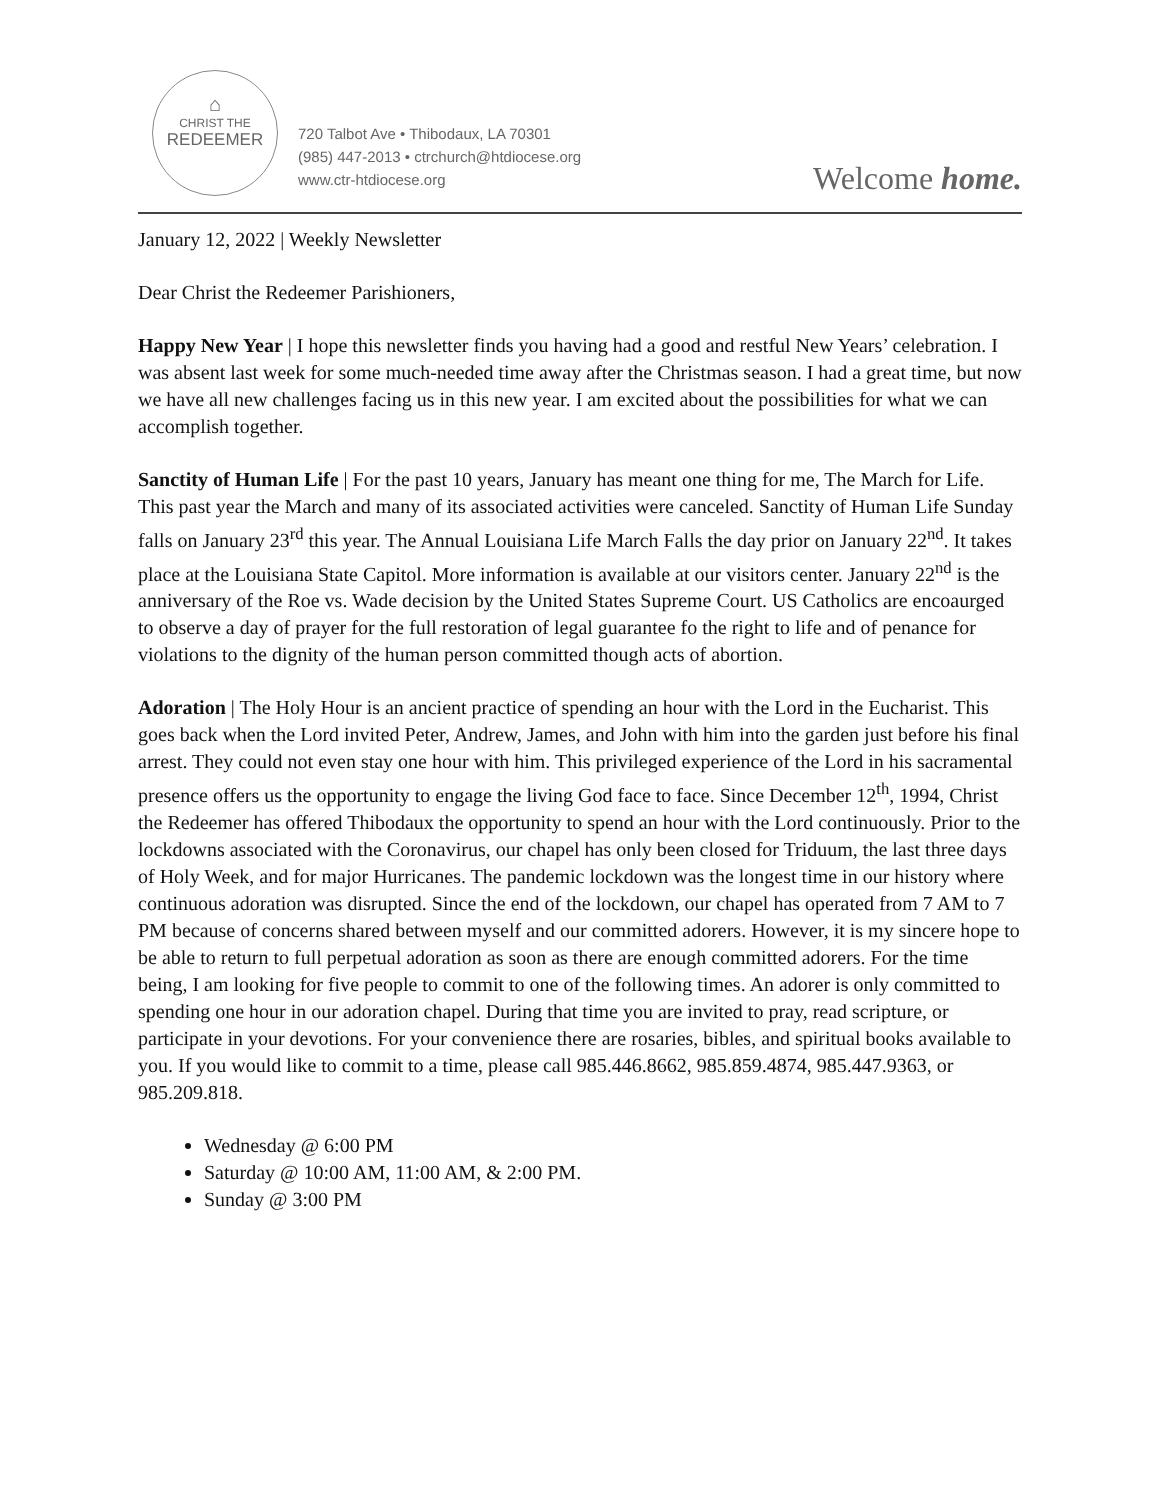⌂
CHRIST THE
REDEEMER
720 Talbot Ave • Thibodaux, LA 70301
(985) 447-2013 • ctrchurch@htdiocese.org
www.ctr-htdiocese.org
Welcome home.
January 12, 2022 | Weekly Newsletter
Dear Christ the Redeemer Parishioners,
Happy New Year | I hope this newsletter finds you having had a good and restful New Years’ celebration. I was absent last week for some much-needed time away after the Christmas season. I had a great time, but now we have all new challenges facing us in this new year. I am excited about the possibilities for what we can accomplish together.
Sanctity of Human Life | For the past 10 years, January has meant one thing for me, The March for Life. This past year the March and many of its associated activities were canceled. Sanctity of Human Life Sunday falls on January 23<sup>rd</sup> this year. The Annual Louisiana Life March Falls the day prior on January 22<sup>nd</sup>. It takes place at the Louisiana State Capitol. More information is available at our visitors center. January 22<sup>nd</sup> is the anniversary of the Roe vs. Wade decision by the United States Supreme Court. US Catholics are encoaurged to observe a day of prayer for the full restoration of legal guarantee fo the right to life and of penance for violations to the dignity of the human person committed though acts of abortion.
Adoration | The Holy Hour is an ancient practice of spending an hour with the Lord in the Eucharist. This goes back when the Lord invited Peter, Andrew, James, and John with him into the garden just before his final arrest. They could not even stay one hour with him. This privileged experience of the Lord in his sacramental presence offers us the opportunity to engage the living God face to face. Since December 12<sup>th</sup>, 1994, Christ the Redeemer has offered Thibodaux the opportunity to spend an hour with the Lord continuously. Prior to the lockdowns associated with the Coronavirus, our chapel has only been closed for Triduum, the last three days of Holy Week, and for major Hurricanes. The pandemic lockdown was the longest time in our history where continuous adoration was disrupted. Since the end of the lockdown, our chapel has operated from 7 AM to 7 PM because of concerns shared between myself and our committed adorers. However, it is my sincere hope to be able to return to full perpetual adoration as soon as there are enough committed adorers. For the time being, I am looking for five people to commit to one of the following times. An adorer is only committed to spending one hour in our adoration chapel. During that time you are invited to pray, read scripture, or participate in your devotions. For your convenience there are rosaries, bibles, and spiritual books available to you. If you would like to commit to a time, please call 985.446.8662, 985.859.4874, 985.447.9363, or 985.209.818.
Wednesday @ 6:00 PM
Saturday @ 10:00 AM, 11:00 AM, & 2:00 PM.
Sunday @ 3:00 PM